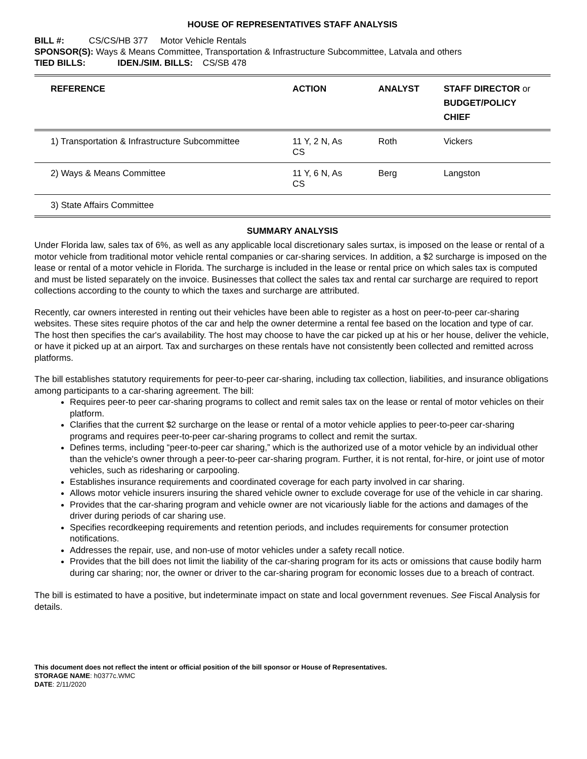HOUSE OF REPRESENTATIVES STAFF ANALYSIS
BILL #: CS/CS/HB 377 Motor Vehicle Rentals
SPONSOR(S): Ways & Means Committee, Transportation & Infrastructure Subcommittee, Latvala and others
TIED BILLS: IDEN./SIM. BILLS: CS/SB 478
| REFERENCE | ACTION | ANALYST | STAFF DIRECTOR or BUDGET/POLICY CHIEF |
| --- | --- | --- | --- |
| 1) Transportation & Infrastructure Subcommittee | 11 Y, 2 N, As CS | Roth | Vickers |
| 2) Ways & Means Committee | 11 Y, 6 N, As CS | Berg | Langston |
| 3) State Affairs Committee | | | |
SUMMARY ANALYSIS
Under Florida law, sales tax of 6%, as well as any applicable local discretionary sales surtax, is imposed on the lease or rental of a motor vehicle from traditional motor vehicle rental companies or car-sharing services. In addition, a $2 surcharge is imposed on the lease or rental of a motor vehicle in Florida. The surcharge is included in the lease or rental price on which sales tax is computed and must be listed separately on the invoice. Businesses that collect the sales tax and rental car surcharge are required to report collections according to the county to which the taxes and surcharge are attributed.
Recently, car owners interested in renting out their vehicles have been able to register as a host on peer-to-peer car-sharing websites. These sites require photos of the car and help the owner determine a rental fee based on the location and type of car. The host then specifies the car's availability. The host may choose to have the car picked up at his or her house, deliver the vehicle, or have it picked up at an airport. Tax and surcharges on these rentals have not consistently been collected and remitted across platforms.
The bill establishes statutory requirements for peer-to-peer car-sharing, including tax collection, liabilities, and insurance obligations among participants to a car-sharing agreement. The bill:
Requires peer-to peer car-sharing programs to collect and remit sales tax on the lease or rental of motor vehicles on their platform.
Clarifies that the current $2 surcharge on the lease or rental of a motor vehicle applies to peer-to-peer car-sharing programs and requires peer-to-peer car-sharing programs to collect and remit the surtax.
Defines terms, including “peer-to-peer car sharing,” which is the authorized use of a motor vehicle by an individual other than the vehicle's owner through a peer-to-peer car-sharing program. Further, it is not rental, for-hire, or joint use of motor vehicles, such as ridesharing or carpooling.
Establishes insurance requirements and coordinated coverage for each party involved in car sharing.
Allows motor vehicle insurers insuring the shared vehicle owner to exclude coverage for use of the vehicle in car sharing.
Provides that the car-sharing program and vehicle owner are not vicariously liable for the actions and damages of the driver during periods of car sharing use.
Specifies recordkeeping requirements and retention periods, and includes requirements for consumer protection notifications.
Addresses the repair, use, and non-use of motor vehicles under a safety recall notice.
Provides that the bill does not limit the liability of the car-sharing program for its acts or omissions that cause bodily harm during car sharing; nor, the owner or driver to the car-sharing program for economic losses due to a breach of contract.
The bill is estimated to have a positive, but indeterminate impact on state and local government revenues. See Fiscal Analysis for details.
This document does not reflect the intent or official position of the bill sponsor or House of Representatives.
STORAGE NAME: h0377c.WMC
DATE: 2/11/2020